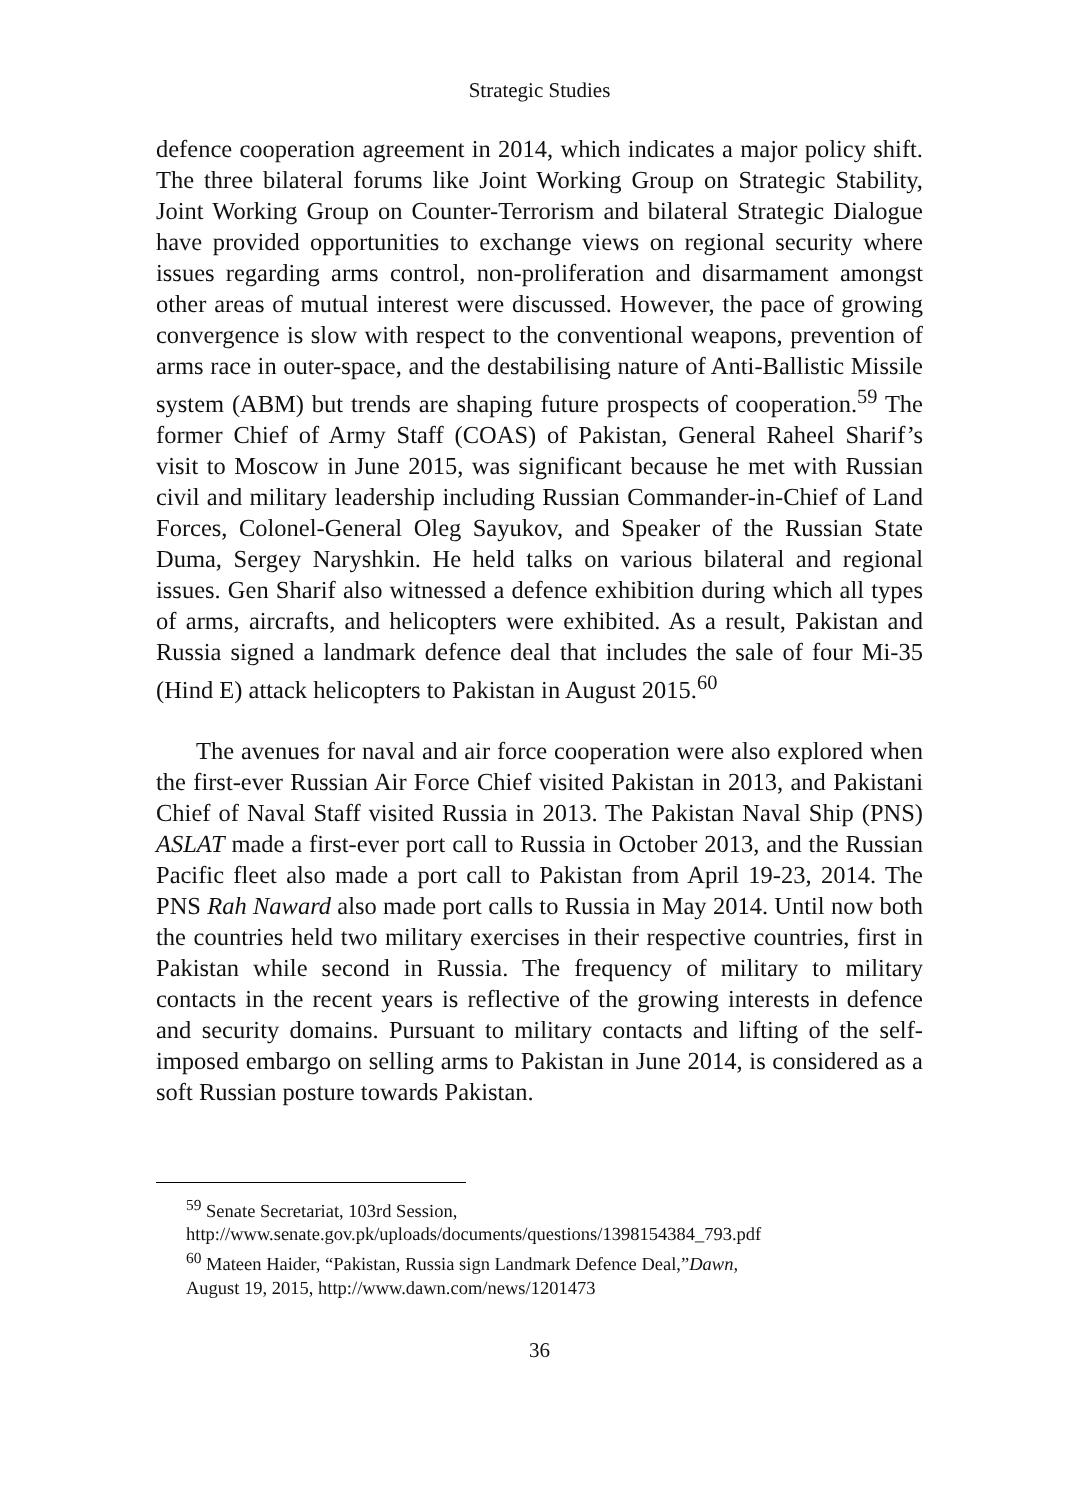Strategic Studies
defence cooperation agreement in 2014, which indicates a major policy shift. The three bilateral forums like Joint Working Group on Strategic Stability, Joint Working Group on Counter-Terrorism and bilateral Strategic Dialogue have provided opportunities to exchange views on regional security where issues regarding arms control, non-proliferation and disarmament amongst other areas of mutual interest were discussed. However, the pace of growing convergence is slow with respect to the conventional weapons, prevention of arms race in outer-space, and the destabilising nature of Anti-Ballistic Missile system (ABM) but trends are shaping future prospects of cooperation.<sup>59</sup> The former Chief of Army Staff (COAS) of Pakistan, General Raheel Sharif’s visit to Moscow in June 2015, was significant because he met with Russian civil and military leadership including Russian Commander-in-Chief of Land Forces, Colonel-General Oleg Sayukov, and Speaker of the Russian State Duma, Sergey Naryshkin. He held talks on various bilateral and regional issues. Gen Sharif also witnessed a defence exhibition during which all types of arms, aircrafts, and helicopters were exhibited. As a result, Pakistan and Russia signed a landmark defence deal that includes the sale of four Mi-35 (Hind E) attack helicopters to Pakistan in August 2015.<sup>60</sup>
The avenues for naval and air force cooperation were also explored when the first-ever Russian Air Force Chief visited Pakistan in 2013, and Pakistani Chief of Naval Staff visited Russia in 2013. The Pakistan Naval Ship (PNS) ASLAT made a first-ever port call to Russia in October 2013, and the Russian Pacific fleet also made a port call to Pakistan from April 19-23, 2014. The PNS Rah Naward also made port calls to Russia in May 2014. Until now both the countries held two military exercises in their respective countries, first in Pakistan while second in Russia. The frequency of military to military contacts in the recent years is reflective of the growing interests in defence and security domains. Pursuant to military contacts and lifting of the self-imposed embargo on selling arms to Pakistan in June 2014, is considered as a soft Russian posture towards Pakistan.
<sup>59</sup> Senate Secretariat, 103rd Session,
http://www.senate.gov.pk/uploads/documents/questions/1398154384_793.pdf
<sup>60</sup> Mateen Haider, “Pakistan, Russia sign Landmark Defence Deal,”Dawn,
August 19, 2015, http://www.dawn.com/news/1201473
36